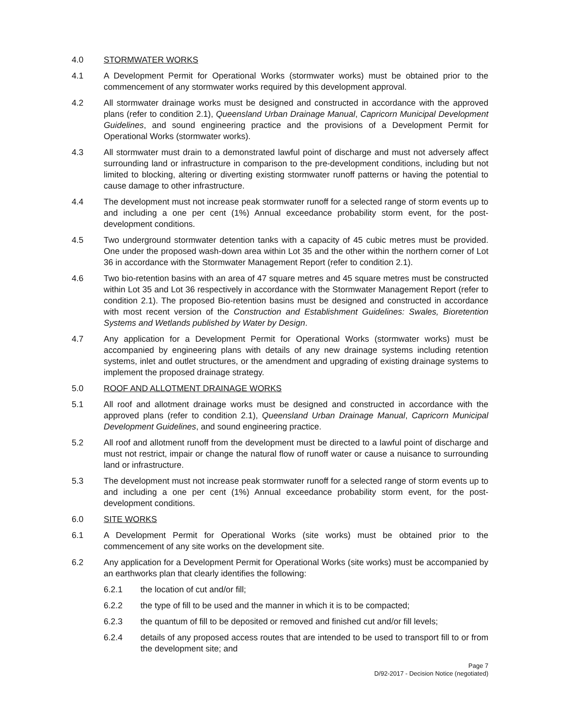4.0 STORMWATER WORKS
4.1 A Development Permit for Operational Works (stormwater works) must be obtained prior to the commencement of any stormwater works required by this development approval.
4.2 All stormwater drainage works must be designed and constructed in accordance with the approved plans (refer to condition 2.1), Queensland Urban Drainage Manual, Capricorn Municipal Development Guidelines, and sound engineering practice and the provisions of a Development Permit for Operational Works (stormwater works).
4.3 All stormwater must drain to a demonstrated lawful point of discharge and must not adversely affect surrounding land or infrastructure in comparison to the pre-development conditions, including but not limited to blocking, altering or diverting existing stormwater runoff patterns or having the potential to cause damage to other infrastructure.
4.4 The development must not increase peak stormwater runoff for a selected range of storm events up to and including a one per cent (1%) Annual exceedance probability storm event, for the post-development conditions.
4.5 Two underground stormwater detention tanks with a capacity of 45 cubic metres must be provided. One under the proposed wash-down area within Lot 35 and the other within the northern corner of Lot 36 in accordance with the Stormwater Management Report (refer to condition 2.1).
4.6 Two bio-retention basins with an area of 47 square metres and 45 square metres must be constructed within Lot 35 and Lot 36 respectively in accordance with the Stormwater Management Report (refer to condition 2.1). The proposed Bio-retention basins must be designed and constructed in accordance with most recent version of the Construction and Establishment Guidelines: Swales, Bioretention Systems and Wetlands published by Water by Design.
4.7 Any application for a Development Permit for Operational Works (stormwater works) must be accompanied by engineering plans with details of any new drainage systems including retention systems, inlet and outlet structures, or the amendment and upgrading of existing drainage systems to implement the proposed drainage strategy.
5.0 ROOF AND ALLOTMENT DRAINAGE WORKS
5.1 All roof and allotment drainage works must be designed and constructed in accordance with the approved plans (refer to condition 2.1), Queensland Urban Drainage Manual, Capricorn Municipal Development Guidelines, and sound engineering practice.
5.2 All roof and allotment runoff from the development must be directed to a lawful point of discharge and must not restrict, impair or change the natural flow of runoff water or cause a nuisance to surrounding land or infrastructure.
5.3 The development must not increase peak stormwater runoff for a selected range of storm events up to and including a one per cent (1%) Annual exceedance probability storm event, for the post-development conditions.
6.0 SITE WORKS
6.1 A Development Permit for Operational Works (site works) must be obtained prior to the commencement of any site works on the development site.
6.2 Any application for a Development Permit for Operational Works (site works) must be accompanied by an earthworks plan that clearly identifies the following:
6.2.1 the location of cut and/or fill;
6.2.2 the type of fill to be used and the manner in which it is to be compacted;
6.2.3 the quantum of fill to be deposited or removed and finished cut and/or fill levels;
6.2.4 details of any proposed access routes that are intended to be used to transport fill to or from the development site; and
Page 7
D/92-2017 - Decision Notice (negotiated)